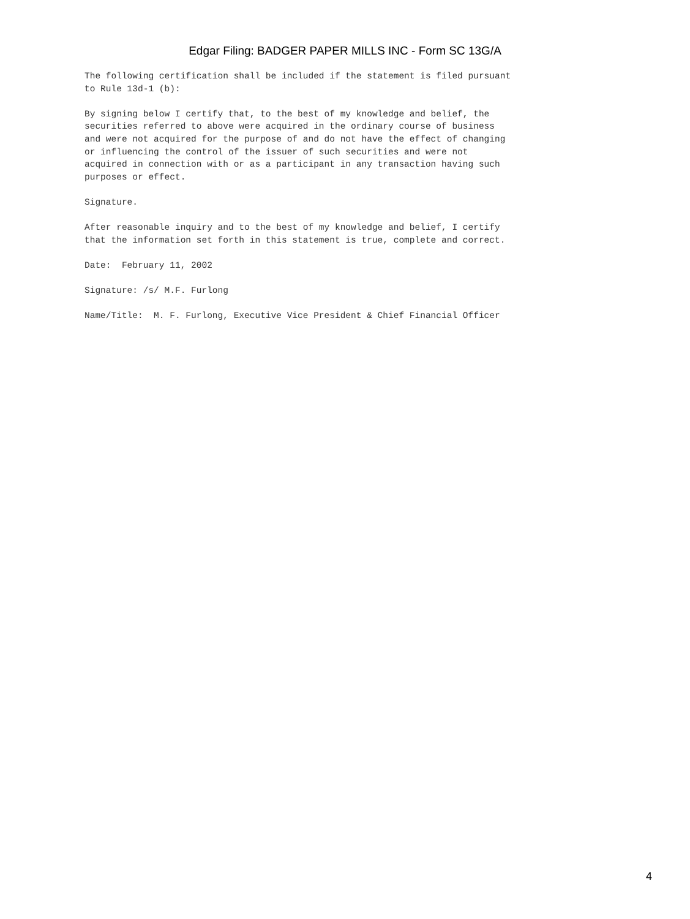Edgar Filing: BADGER PAPER MILLS INC - Form SC 13G/A
The following certification shall be included if the statement is filed pursuant
to Rule 13d-1 (b):

By signing below I certify that, to the best of my knowledge and belief, the
securities referred to above were acquired in the ordinary course of business
and were not acquired for the purpose of and do not have the effect of changing
or influencing the control of the issuer of such securities and were not
acquired in connection with or as a participant in any transaction having such
purposes or effect.

Signature.

After reasonable inquiry and to the best of my knowledge and belief, I certify
that the information set forth in this statement is true, complete and correct.

Date:  February 11, 2002

Signature: /s/ M.F. Furlong

Name/Title:  M. F. Furlong, Executive Vice President & Chief Financial Officer
4